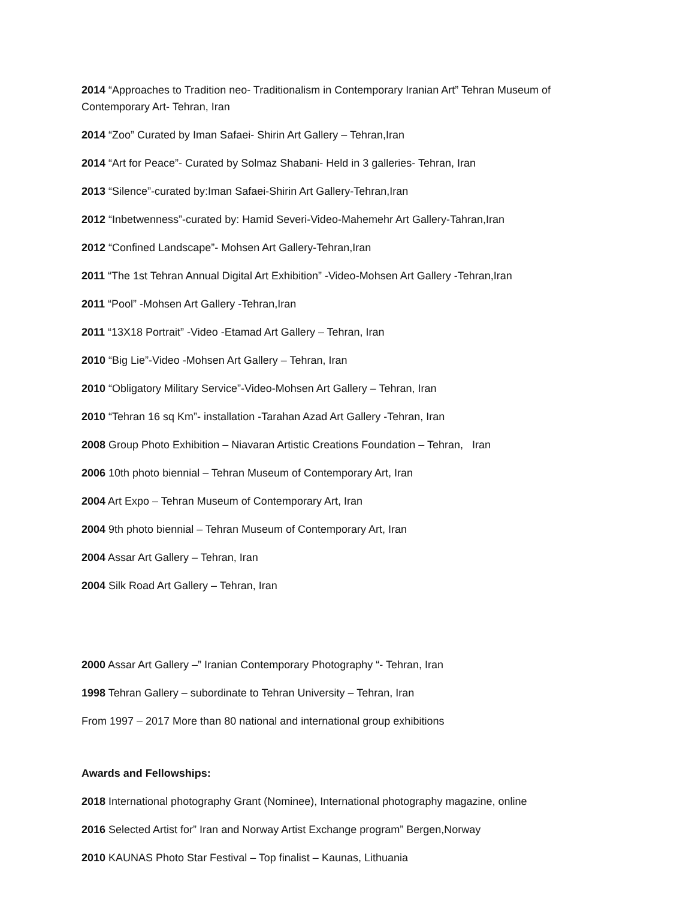2014 “Approaches to Tradition neo- Traditionalism in Contemporary Iranian Art” Tehran Museum of Contemporary Art- Tehran, Iran
2014 “Zoo” Curated by Iman Safaei- Shirin Art Gallery – Tehran,Iran
2014 “Art for Peace”- Curated by Solmaz Shabani- Held in 3 galleries- Tehran, Iran
2013 “Silence”-curated by:Iman Safaei-Shirin Art Gallery-Tehran,Iran
2012 “Inbetwenness”-curated by: Hamid Severi-Video-Mahemehr Art Gallery-Tahran,Iran
2012 “Confined Landscape”- Mohsen Art Gallery-Tehran,Iran
2011 “The 1st Tehran Annual Digital Art Exhibition” -Video-Mohsen Art Gallery -Tehran,Iran
2011 “Pool” -Mohsen Art Gallery -Tehran,Iran
2011 “13X18 Portrait” -Video -Etamad Art Gallery – Tehran, Iran
2010 “Big Lie”-Video -Mohsen Art Gallery – Tehran, Iran
2010 “Obligatory Military Service”-Video-Mohsen Art Gallery – Tehran, Iran
2010 “Tehran 16 sq Km”- installation -Tarahan Azad Art Gallery -Tehran, Iran
2008 Group Photo Exhibition – Niavaran Artistic Creations Foundation – Tehran, Iran
2006 10th photo biennial – Tehran Museum of Contemporary Art, Iran
2004 Art Expo – Tehran Museum of Contemporary Art, Iran
2004 9th photo biennial – Tehran Museum of Contemporary Art, Iran
2004 Assar Art Gallery – Tehran, Iran
2004 Silk Road Art Gallery – Tehran, Iran
2000 Assar Art Gallery –” Iranian Contemporary Photography “- Tehran, Iran
1998 Tehran Gallery – subordinate to Tehran University – Tehran, Iran
From 1997 – 2017 More than 80 national and international group exhibitions
Awards and Fellowships:
2018 International photography Grant (Nominee), International photography magazine, online
2016 Selected Artist for” Iran and Norway Artist Exchange program” Bergen,Norway
2010 KAUNAS Photo Star Festival – Top finalist – Kaunas, Lithuania